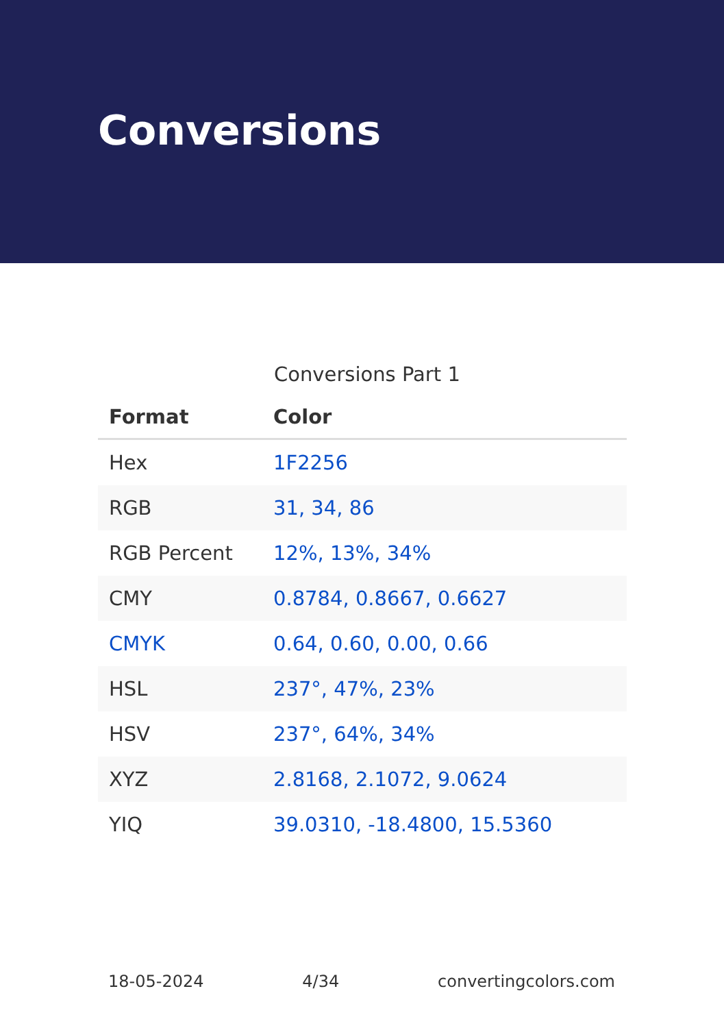Conversions
Conversions Part 1
| Format | Color |
| --- | --- |
| Hex | 1F2256 |
| RGB | 31, 34, 86 |
| RGB Percent | 12%, 13%, 34% |
| CMY | 0.8784, 0.8667, 0.6627 |
| CMYK | 0.64, 0.60, 0.00, 0.66 |
| HSL | 237°, 47%, 23% |
| HSV | 237°, 64%, 34% |
| XYZ | 2.8168, 2.1072, 9.0624 |
| YIQ | 39.0310, -18.4800, 15.5360 |
18-05-2024 4/34 convertingcolors.com